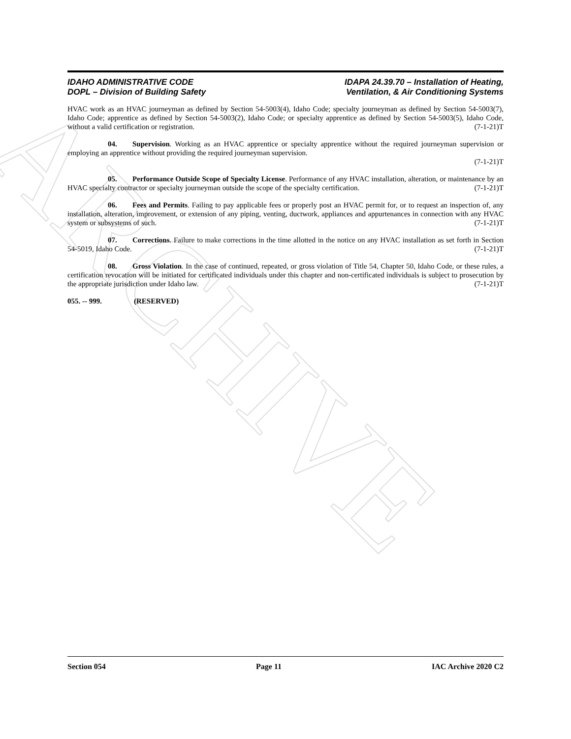ARCHIVE
IDAHO ADMINISTRATIVE CODE
DOPL – Division of Building Safety
IDAPA 24.39.70 – Installation of Heating,
Ventilation, & Air Conditioning Systems
HVAC work as an HVAC journeyman as defined by Section 54-5003(4), Idaho Code; specialty journeyman as defined by Section 54-5003(7), Idaho Code; apprentice as defined by Section 54-5003(2), Idaho Code; or specialty apprentice as defined by Section 54-5003(5), Idaho Code, without a valid certification or registration. (7-1-21)T
04. Supervision. Working as an HVAC apprentice or specialty apprentice without the required journeyman supervision or employing an apprentice without providing the required journeyman supervision.
(7-1-21)T
05. Performance Outside Scope of Specialty License. Performance of any HVAC installation, alteration, or maintenance by an HVAC specialty contractor or specialty journeyman outside the scope of the specialty certification. (7-1-21)T
06. Fees and Permits. Failing to pay applicable fees or properly post an HVAC permit for, or to request an inspection of, any installation, alteration, improvement, or extension of any piping, venting, ductwork, appliances and appurtenances in connection with any HVAC system or subsystems of such. (7-1-21)T
07. Corrections. Failure to make corrections in the time allotted in the notice on any HVAC installation as set forth in Section 54-5019, Idaho Code. (7-1-21)T
08. Gross Violation. In the case of continued, repeated, or gross violation of Title 54, Chapter 50, Idaho Code, or these rules, a certification revocation will be initiated for certificated individuals under this chapter and non-certificated individuals is subject to prosecution by the appropriate jurisdiction under Idaho law. (7-1-21)T
055. -- 999. (RESERVED)
Section 054 Page 11 IAC Archive 2020 C2